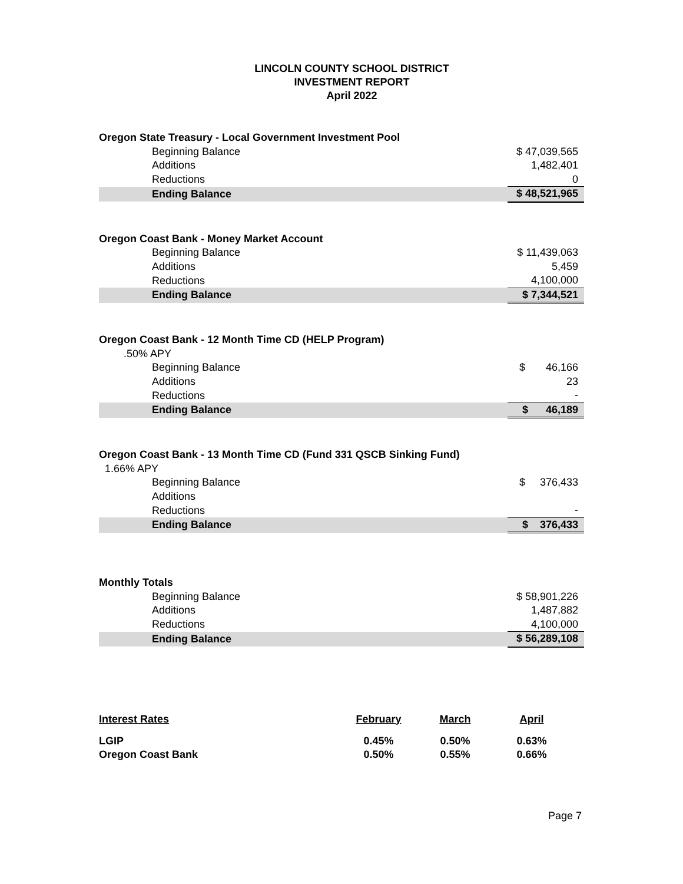LINCOLN COUNTY SCHOOL DISTRICT
INVESTMENT REPORT
April 2022
| Oregon State Treasury - Local Government Investment Pool | |
| Beginning Balance | $ 47,039,565 |
| Additions | 1,482,401 |
| Reductions | 0 |
| Ending Balance | $ 48,521,965 |
| Oregon Coast Bank - Money Market Account | |
| Beginning Balance | $ 11,439,063 |
| Additions | 5,459 |
| Reductions | 4,100,000 |
| Ending Balance | $ 7,344,521 |
| Oregon Coast Bank - 12 Month Time CD (HELP Program) | |
| .50% APY | |
| Beginning Balance | $ 46,166 |
| Additions | 23 |
| Reductions | - |
| Ending Balance | $ 46,189 |
| Oregon Coast Bank - 13 Month Time CD (Fund 331 QSCB Sinking Fund) | |
| 1.66% APY | |
| Beginning Balance | $ 376,433 |
| Additions | |
| Reductions | - |
| Ending Balance | $ 376,433 |
| Monthly Totals | |
| Beginning Balance | $ 58,901,226 |
| Additions | 1,487,882 |
| Reductions | 4,100,000 |
| Ending Balance | $ 56,289,108 |
| Interest Rates | February | March | April |
| --- | --- | --- | --- |
| LGIP | 0.45% | 0.50% | 0.63% |
| Oregon Coast Bank | 0.50% | 0.55% | 0.66% |
Page 7